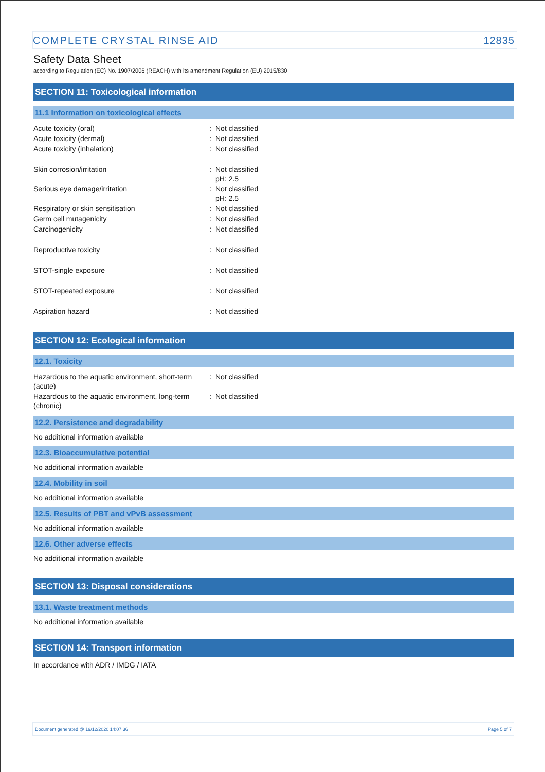COMPLETE CRYSTAL RINSE AID 12835
Safety Data Sheet
according to Regulation (EC) No. 1907/2006 (REACH) with its amendment Regulation (EU) 2015/830
SECTION 11: Toxicological information
11.1 Information on toxicological effects
| Acute toxicity (oral) | : | Not classified |
| Acute toxicity (dermal) | : | Not classified |
| Acute toxicity (inhalation) | : | Not classified |
| Skin corrosion/irritation | : | Not classified pH: 2.5 |
| Serious eye damage/irritation | : | Not classified pH: 2.5 |
| Respiratory or skin sensitisation | : | Not classified |
| Germ cell mutagenicity | : | Not classified |
| Carcinogenicity | : | Not classified |
| Reproductive toxicity | : | Not classified |
| STOT-single exposure | : | Not classified |
| STOT-repeated exposure | : | Not classified |
| Aspiration hazard | : | Not classified |
SECTION 12: Ecological information
12.1. Toxicity
| Hazardous to the aquatic environment, short-term (acute) | : | Not classified |
| Hazardous to the aquatic environment, long-term (chronic) | : | Not classified |
12.2. Persistence and degradability
No additional information available
12.3. Bioaccumulative potential
No additional information available
12.4. Mobility in soil
No additional information available
12.5. Results of PBT and vPvB assessment
No additional information available
12.6. Other adverse effects
No additional information available
SECTION 13: Disposal considerations
13.1. Waste treatment methods
No additional information available
SECTION 14: Transport information
In accordance with ADR / IMDG / IATA
Document generated @ 19/12/2020 14:07:36 Page 5 of 7